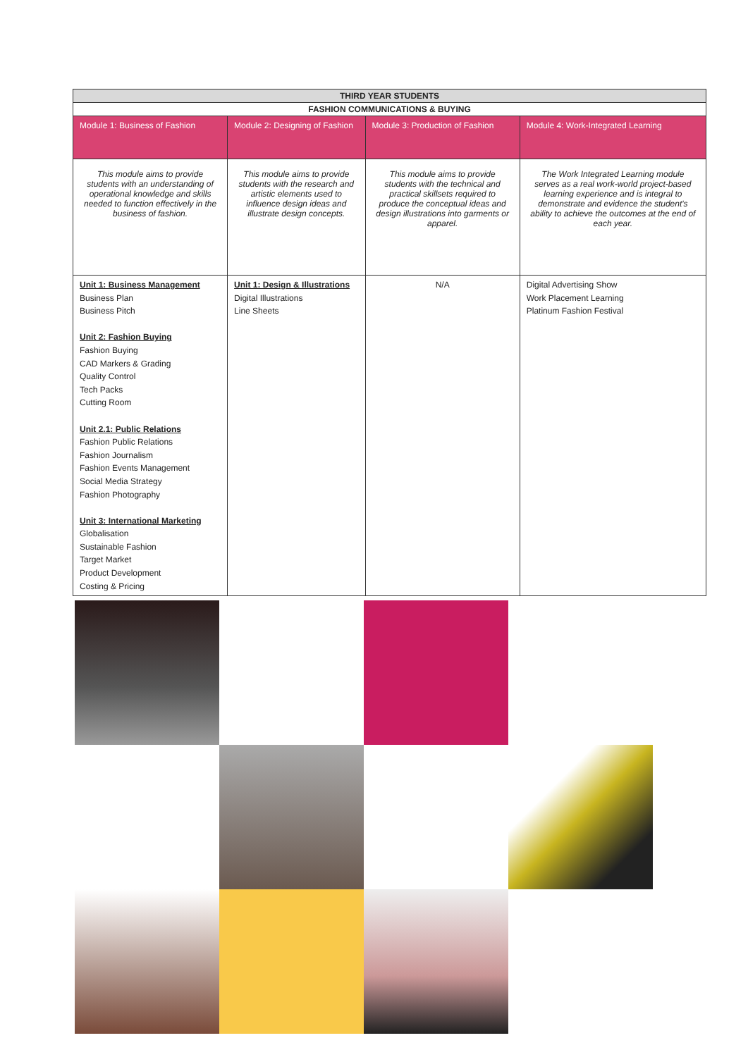| THIRD YEAR STUDENTS | | | |
| --- | --- | --- | --- |
| FASHION COMMUNICATIONS & BUYING | | | |
| Module 1: Business of Fashion | Module 2: Designing of Fashion | Module 3: Production of Fashion | Module 4: Work-Integrated Learning |
| This module aims to provide students with an understanding of operational knowledge and skills needed to function effectively in the business of fashion. | This module aims to provide students with the research and artistic elements used to influence design ideas and illustrate design concepts. | This module aims to provide students with the technical and practical skillsets required to produce the conceptual ideas and design illustrations into garments or apparel. | The Work Integrated Learning module serves as a real work-world project-based learning experience and is integral to demonstrate and evidence the student's ability to achieve the outcomes at the end of each year. |
| Unit 1: Business Management Business Plan Business Pitch Unit 2: Fashion Buying Fashion Buying CAD Markers & Grading Quality Control Tech Packs Cutting Room Unit 2.1: Public Relations Fashion Public Relations Fashion Journalism Fashion Events Management Social Media Strategy Fashion Photography Unit 3: International Marketing Globalisation Sustainable Fashion Target Market Product Development Costing & Pricing | Unit 1: Design & Illustrations Digital Illustrations Line Sheets | N/A | Digital Advertising Show Work Placement Learning Platinum Fashion Festival |